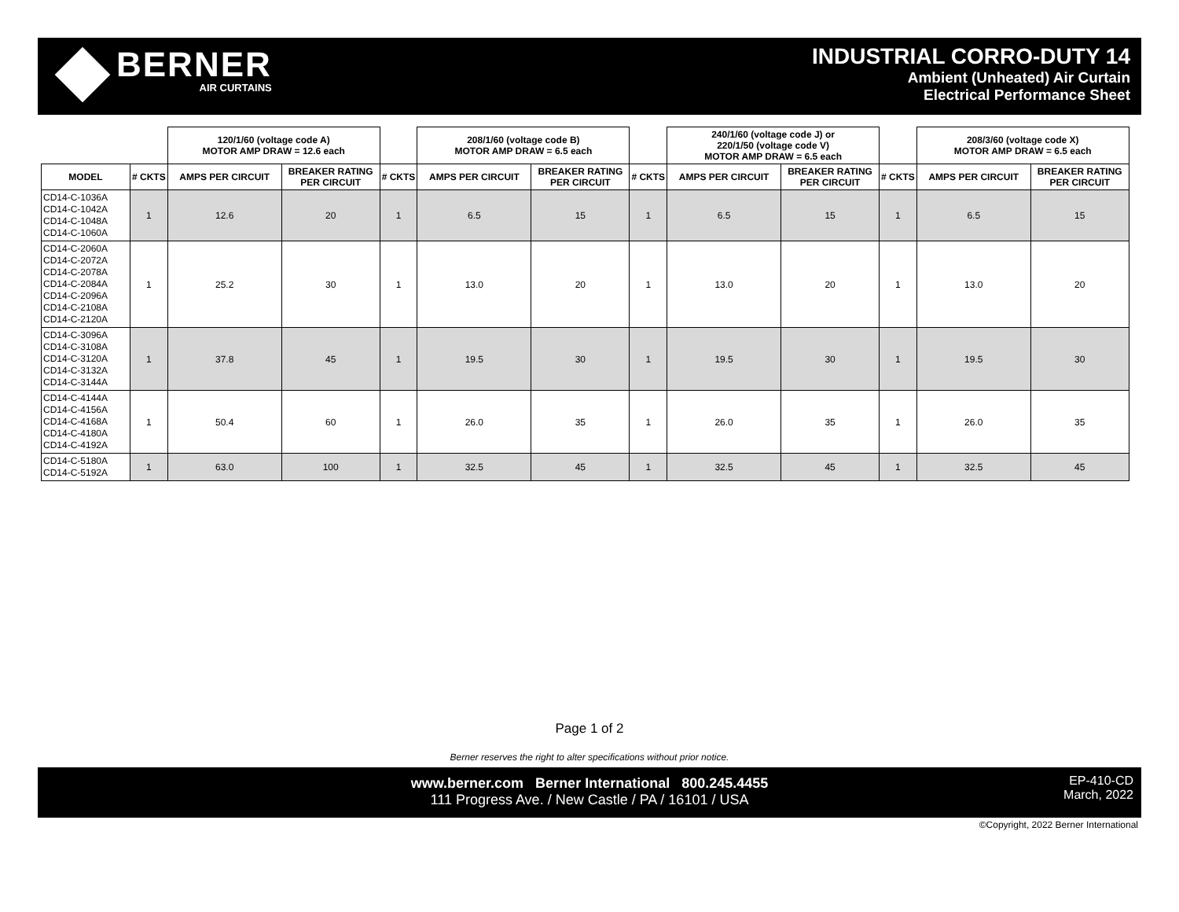BERNER
AIR CURTAINS
INDUSTRIAL CORRO-DUTY 14
Ambient (Unheated) Air Curtain
Electrical Performance Sheet
| | | 120/1/60 (voltage code A) MOTOR AMP DRAW = 12.6 each | | | 208/1/60 (voltage code B) MOTOR AMP DRAW = 6.5 each | | | 240/1/60 (voltage code J) or 220/1/50 (voltage code V) MOTOR AMP DRAW = 6.5 each | | | 208/3/60 (voltage code X) MOTOR AMP DRAW = 6.5 each | |
| MODEL | # CKTS | AMPS PER CIRCUIT | BREAKER RATING PER CIRCUIT | # CKTS | AMPS PER CIRCUIT | BREAKER RATING PER CIRCUIT | # CKTS | AMPS PER CIRCUIT | BREAKER RATING PER CIRCUIT | # CKTS | AMPS PER CIRCUIT | BREAKER RATING PER CIRCUIT |
| CD14-C-1036A CD14-C-1042A CD14-C-1048A CD14-C-1060A | 1 | 12.6 | 20 | 1 | 6.5 | 15 | 1 | 6.5 | 15 | 1 | 6.5 | 15 |
| CD14-C-2060A CD14-C-2072A CD14-C-2078A CD14-C-2084A CD14-C-2096A CD14-C-2108A CD14-C-2120A | 1 | 25.2 | 30 | 1 | 13.0 | 20 | 1 | 13.0 | 20 | 1 | 13.0 | 20 |
| CD14-C-3096A CD14-C-3108A CD14-C-3120A CD14-C-3132A CD14-C-3144A | 1 | 37.8 | 45 | 1 | 19.5 | 30 | 1 | 19.5 | 30 | 1 | 19.5 | 30 |
| CD14-C-4144A CD14-C-4156A CD14-C-4168A CD14-C-4180A CD14-C-4192A | 1 | 50.4 | 60 | 1 | 26.0 | 35 | 1 | 26.0 | 35 | 1 | 26.0 | 35 |
| CD14-C-5180A CD14-C-5192A | 1 | 63.0 | 100 | 1 | 32.5 | 45 | 1 | 32.5 | 45 | 1 | 32.5 | 45 |
Page 1 of 2
Berner reserves the right to alter specifications without prior notice.
www.berner.com Berner International 800.245.4455
111 Progress Ave. / New Castle / PA / 16101 / USA
EP-410-CD
March, 2022
©Copyright, 2022 Berner International